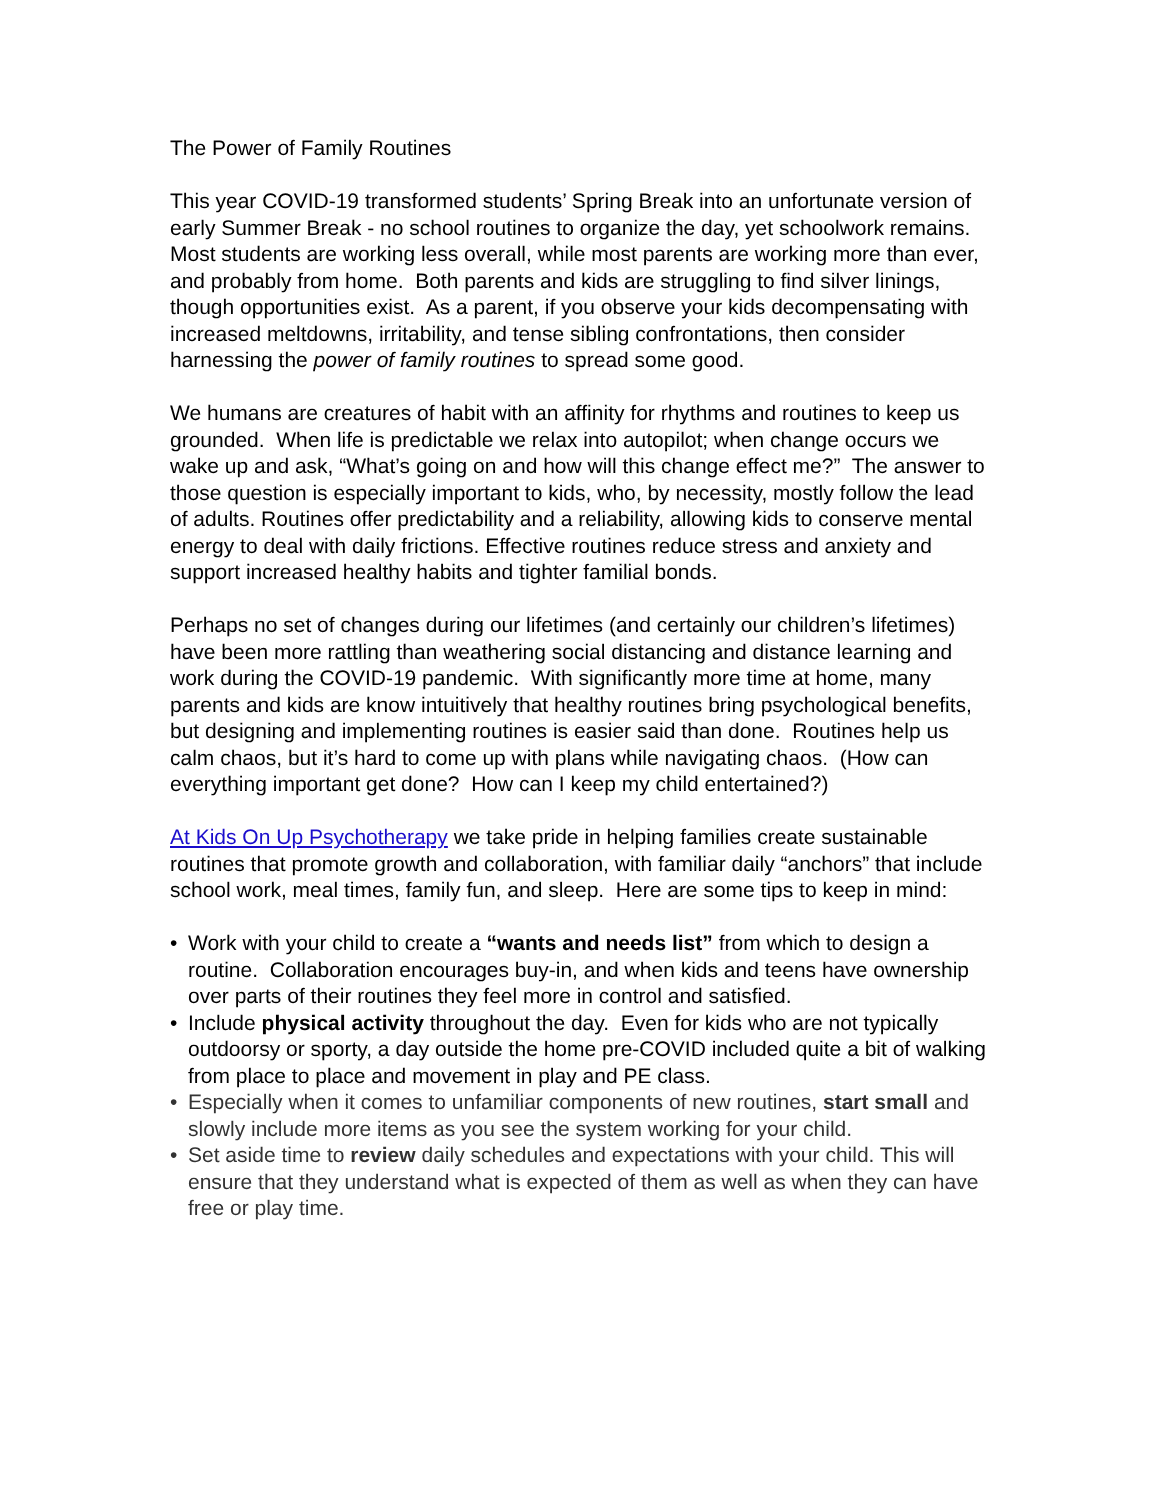The Power of Family Routines
This year COVID-19 transformed students’ Spring Break into an unfortunate version of early Summer Break - no school routines to organize the day, yet schoolwork remains. Most students are working less overall, while most parents are working more than ever, and probably from home. Both parents and kids are struggling to find silver linings, though opportunities exist. As a parent, if you observe your kids decompensating with increased meltdowns, irritability, and tense sibling confrontations, then consider harnessing the power of family routines to spread some good.
We humans are creatures of habit with an affinity for rhythms and routines to keep us grounded. When life is predictable we relax into autopilot; when change occurs we wake up and ask, “What’s going on and how will this change effect me?” The answer to those question is especially important to kids, who, by necessity, mostly follow the lead of adults. Routines offer predictability and a reliability, allowing kids to conserve mental energy to deal with daily frictions. Effective routines reduce stress and anxiety and support increased healthy habits and tighter familial bonds.
Perhaps no set of changes during our lifetimes (and certainly our children’s lifetimes) have been more rattling than weathering social distancing and distance learning and work during the COVID-19 pandemic. With significantly more time at home, many parents and kids are know intuitively that healthy routines bring psychological benefits, but designing and implementing routines is easier said than done. Routines help us calm chaos, but it’s hard to come up with plans while navigating chaos. (How can everything important get done? How can I keep my child entertained?)
At Kids On Up Psychotherapy we take pride in helping families create sustainable routines that promote growth and collaboration, with familiar daily “anchors” that include school work, meal times, family fun, and sleep. Here are some tips to keep in mind:
• Work with your child to create a “wants and needs list” from which to design a routine. Collaboration encourages buy-in, and when kids and teens have ownership over parts of their routines they feel more in control and satisfied.
• Include physical activity throughout the day. Even for kids who are not typically outdoorsy or sporty, a day outside the home pre-COVID included quite a bit of walking from place to place and movement in play and PE class.
• Especially when it comes to unfamiliar components of new routines, start small and slowly include more items as you see the system working for your child.
• Set aside time to review daily schedules and expectations with your child. This will ensure that they understand what is expected of them as well as when they can have free or play time.